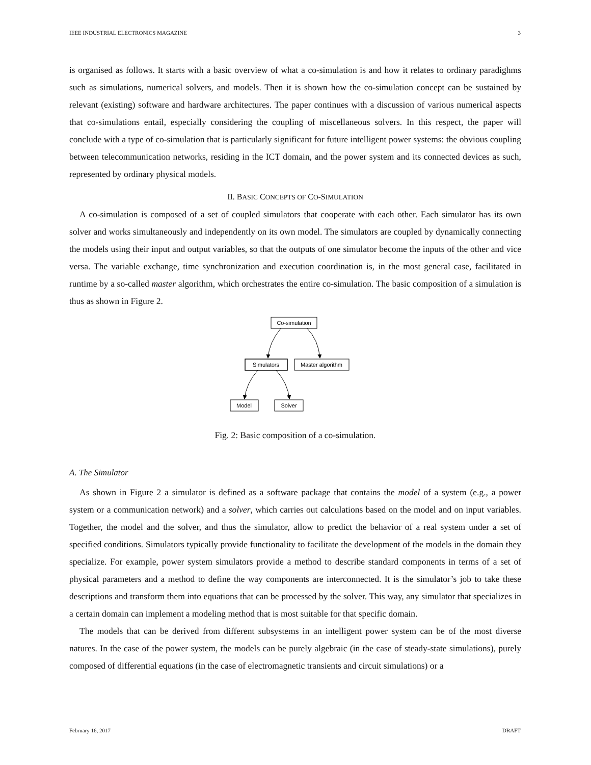IEEE INDUSTRIAL ELECTRONICS MAGAZINE 3
is organised as follows. It starts with a basic overview of what a co-simulation is and how it relates to ordinary paradighms such as simulations, numerical solvers, and models. Then it is shown how the co-simulation concept can be sustained by relevant (existing) software and hardware architectures. The paper continues with a discussion of various numerical aspects that co-simulations entail, especially considering the coupling of miscellaneous solvers. In this respect, the paper will conclude with a type of co-simulation that is particularly significant for future intelligent power systems: the obvious coupling between telecommunication networks, residing in the ICT domain, and the power system and its connected devices as such, represented by ordinary physical models.
II. BASIC CONCEPTS OF CO-SIMULATION
A co-simulation is composed of a set of coupled simulators that cooperate with each other. Each simulator has its own solver and works simultaneously and independently on its own model. The simulators are coupled by dynamically connecting the models using their input and output variables, so that the outputs of one simulator become the inputs of the other and vice versa. The variable exchange, time synchronization and execution coordination is, in the most general case, facilitated in runtime by a so-called master algorithm, which orchestrates the entire co-simulation. The basic composition of a simulation is thus as shown in Figure 2.
Co-simulation
Simulators
Master algorithm
Model
Solver
Fig. 2: Basic composition of a co-simulation.
A. The Simulator
As shown in Figure 2 a simulator is defined as a software package that contains the model of a system (e.g., a power system or a communication network) and a solver, which carries out calculations based on the model and on input variables. Together, the model and the solver, and thus the simulator, allow to predict the behavior of a real system under a set of specified conditions. Simulators typically provide functionality to facilitate the development of the models in the domain they specialize. For example, power system simulators provide a method to describe standard components in terms of a set of physical parameters and a method to define the way components are interconnected. It is the simulator’s job to take these descriptions and transform them into equations that can be processed by the solver. This way, any simulator that specializes in a certain domain can implement a modeling method that is most suitable for that specific domain.
The models that can be derived from different subsystems in an intelligent power system can be of the most diverse natures. In the case of the power system, the models can be purely algebraic (in the case of steady-state simulations), purely composed of differential equations (in the case of electromagnetic transients and circuit simulations) or a
February 16, 2017 DRAFT